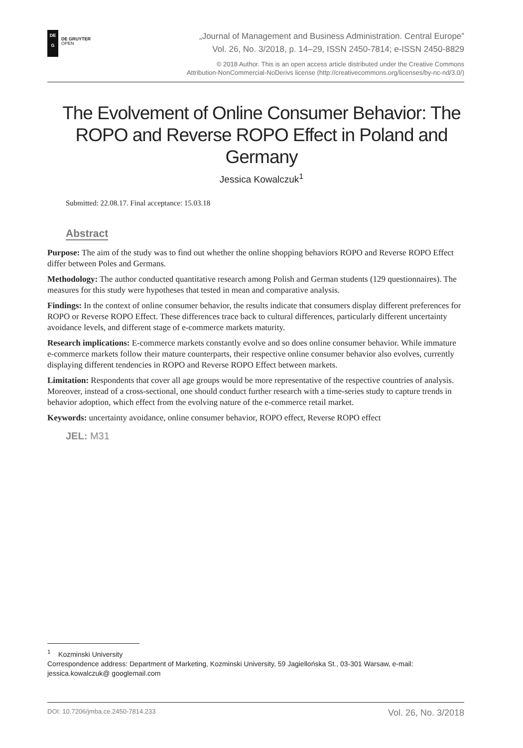DE
G
DE GRUYTER
OPEN
„Journal of Management and Business Administration. Central Europe”
Vol. 26, No. 3/2018, p. 14–29, ISSN 2450-7814; e-ISSN 2450-8829
© 2018 Author. This is an open access article distributed under the Creative Commons
Attribution-NonCommercial-NoDerivs license (http://creativecommons.org/licenses/by-nc-nd/3.0/)
The Evolvement of Online Consumer Behavior: The ROPO and Reverse ROPO Effect in Poland and Germany
Jessica Kowalczuk<sup>1</sup>
Submitted: 22.08.17. Final acceptance: 15.03.18
Abstract
Purpose: The aim of the study was to find out whether the online shopping behaviors ROPO and Reverse ROPO Effect differ between Poles and Germans.
Methodology: The author conducted quantitative research among Polish and German students (129 questionnaires). The measures for this study were hypotheses that tested in mean and comparative analysis.
Findings: In the context of online consumer behavior, the results indicate that consumers display different preferences for ROPO or Reverse ROPO Effect. These differences trace back to cultural differences, particularly different uncertainty avoidance levels, and different stage of e-commerce markets maturity.
Research implications: E-commerce markets constantly evolve and so does online consumer behavior. While immature e-commerce markets follow their mature counterparts, their respective online consumer behavior also evolves, currently displaying different tendencies in ROPO and Reverse ROPO Effect between markets.
Limitation: Respondents that cover all age groups would be more representative of the respective countries of analysis. Moreover, instead of a cross-sectional, one should conduct further research with a time-series study to capture trends in behavior adoption, which effect from the evolving nature of the e-commerce retail market.
Keywords: uncertainty avoidance, online consumer behavior, ROPO effect, Reverse ROPO effect
JEL: M31
<sup>1</sup> Kozminski University
Correspondence address: Department of Marketing, Kozminski University, 59 Jagiellońska St., 03-301 Warsaw, e-mail: jessica.kowalczuk@ googlemail.com
DOI: 10.7206/jmba.ce.2450-7814.233 Vol. 26, No. 3/2018